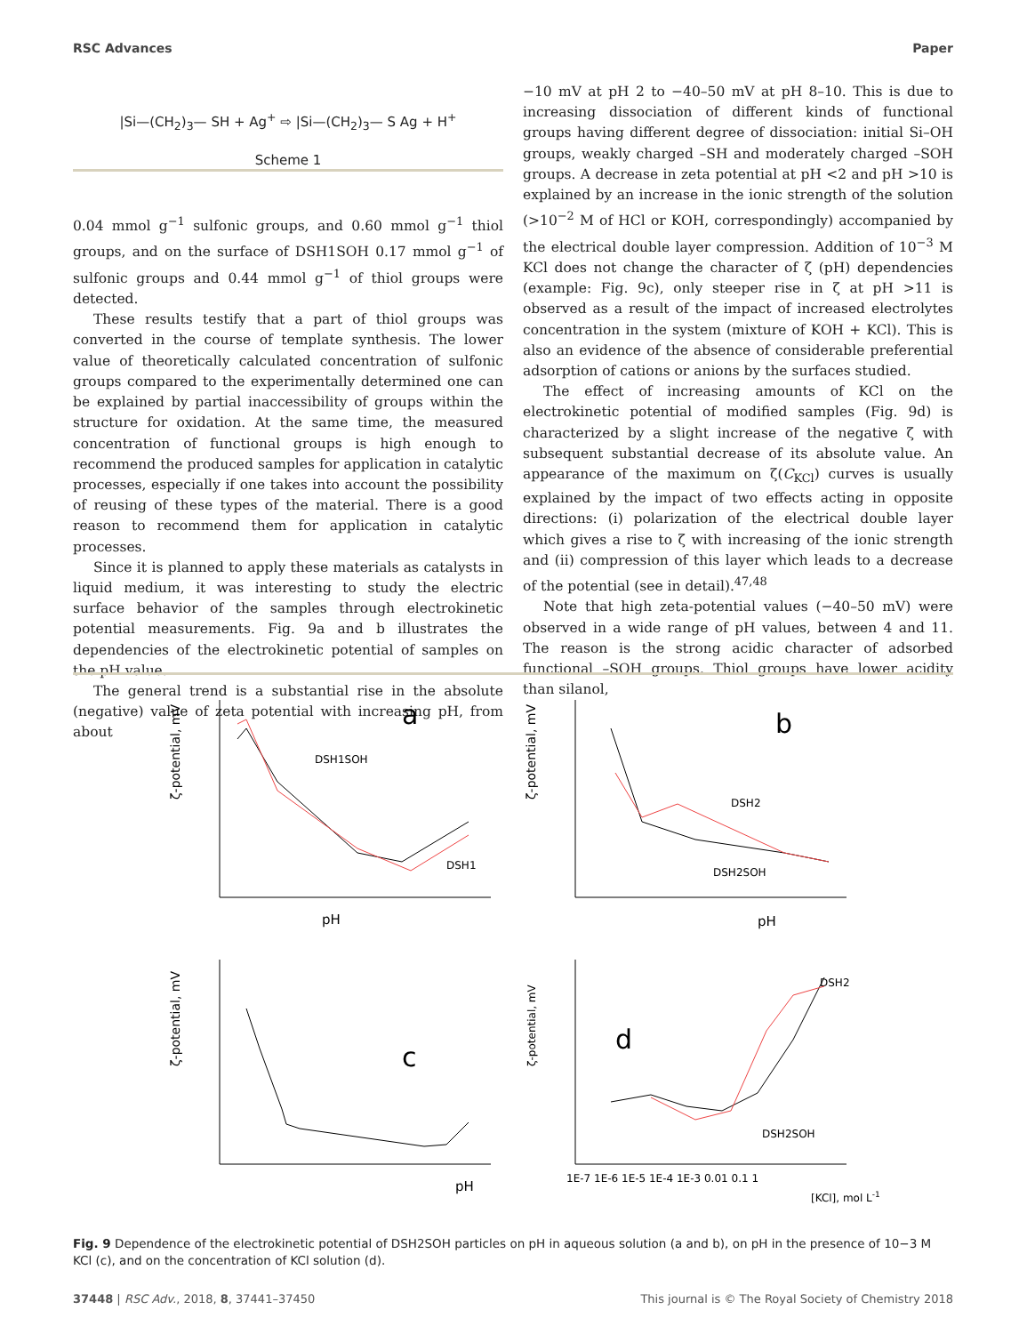RSC Advances Paper
|Si—(CH<sub>2</sub>)<sub>3</sub>— SH + Ag<sup>+</sup> ⇨ |Si—(CH<sub>2</sub>)<sub>3</sub>— S Ag + H<sup>+</sup>
Scheme 1
0.04 mmol g<sup>−1</sup> sulfonic groups, and 0.60 mmol g<sup>−1</sup> thiol groups, and on the surface of DSH1SOH 0.17 mmol g<sup>−1</sup> of sulfonic groups and 0.44 mmol g<sup>−1</sup> of thiol groups were detected.
These results testify that a part of thiol groups was converted in the course of template synthesis. The lower value of theoretically calculated concentration of sulfonic groups compared to the experimentally determined one can be explained by partial inaccessibility of groups within the structure for oxidation. At the same time, the measured concentration of functional groups is high enough to recommend the produced samples for application in catalytic processes, especially if one takes into account the possibility of reusing of these types of the material. There is a good reason to recommend them for application in catalytic processes.
Since it is planned to apply these materials as catalysts in liquid medium, it was interesting to study the electric surface behavior of the samples through electrokinetic potential measurements. Fig. 9a and b illustrates the dependencies of the electrokinetic potential of samples on the pH value.
The general trend is a substantial rise in the absolute (negative) value of zeta potential with increasing pH, from about
−10 mV at pH 2 to −40–50 mV at pH 8–10. This is due to increasing dissociation of different kinds of functional groups having different degree of dissociation: initial Si–OH groups, weakly charged –SH and moderately charged –SOH groups. A decrease in zeta potential at pH <2 and pH >10 is explained by an increase in the ionic strength of the solution (>10<sup>−2</sup> M of HCl or KOH, correspondingly) accompanied by the electrical double layer compression. Addition of 10<sup>−3</sup> M KCl does not change the character of ζ (pH) dependencies (example: Fig. 9c), only steeper rise in ζ at pH >11 is observed as a result of the impact of increased electrolytes concentration in the system (mixture of KOH + KCl). This is also an evidence of the absence of considerable preferential adsorption of cations or anions by the surfaces studied.
The effect of increasing amounts of KCl on the electrokinetic potential of modified samples (Fig. 9d) is characterized by a slight increase of the negative ζ with subsequent substantial decrease of its absolute value. An appearance of the maximum on ζ(C<sub>KCl</sub>) curves is usually explained by the impact of two effects acting in opposite directions: (i) polarization of the electrical double layer which gives a rise to ζ with increasing of the ionic strength and (ii) compression of this layer which leads to a decrease of the potential (see in detail).<sup>47,48</sup>
Note that high zeta-potential values (−40–50 mV) were observed in a wide range of pH values, between 4 and 11. The reason is the strong acidic character of adsorbed functional –SOH groups. Thiol groups have lower acidity than silanol,
a
DSH1SOH
DSH1
pH
ζ-potential, mV
b
DSH2
DSH2SOH
pH
ζ-potential, mV
c
pH
ζ-potential, mV
d
DSH2
DSH2SOH
1E-7 1E-6 1E-5 1E-4 1E-3 0.01 0.1 1
[KCl], mol L-1
ζ-potential, mV
Fig. 9 Dependence of the electrokinetic potential of DSH2SOH particles on pH in aqueous solution (a and b), on pH in the presence of 10−3 M KCl (c), and on the concentration of KCl solution (d).
37448 | RSC Adv., 2018, 8, 37441–37450 This journal is © The Royal Society of Chemistry 2018